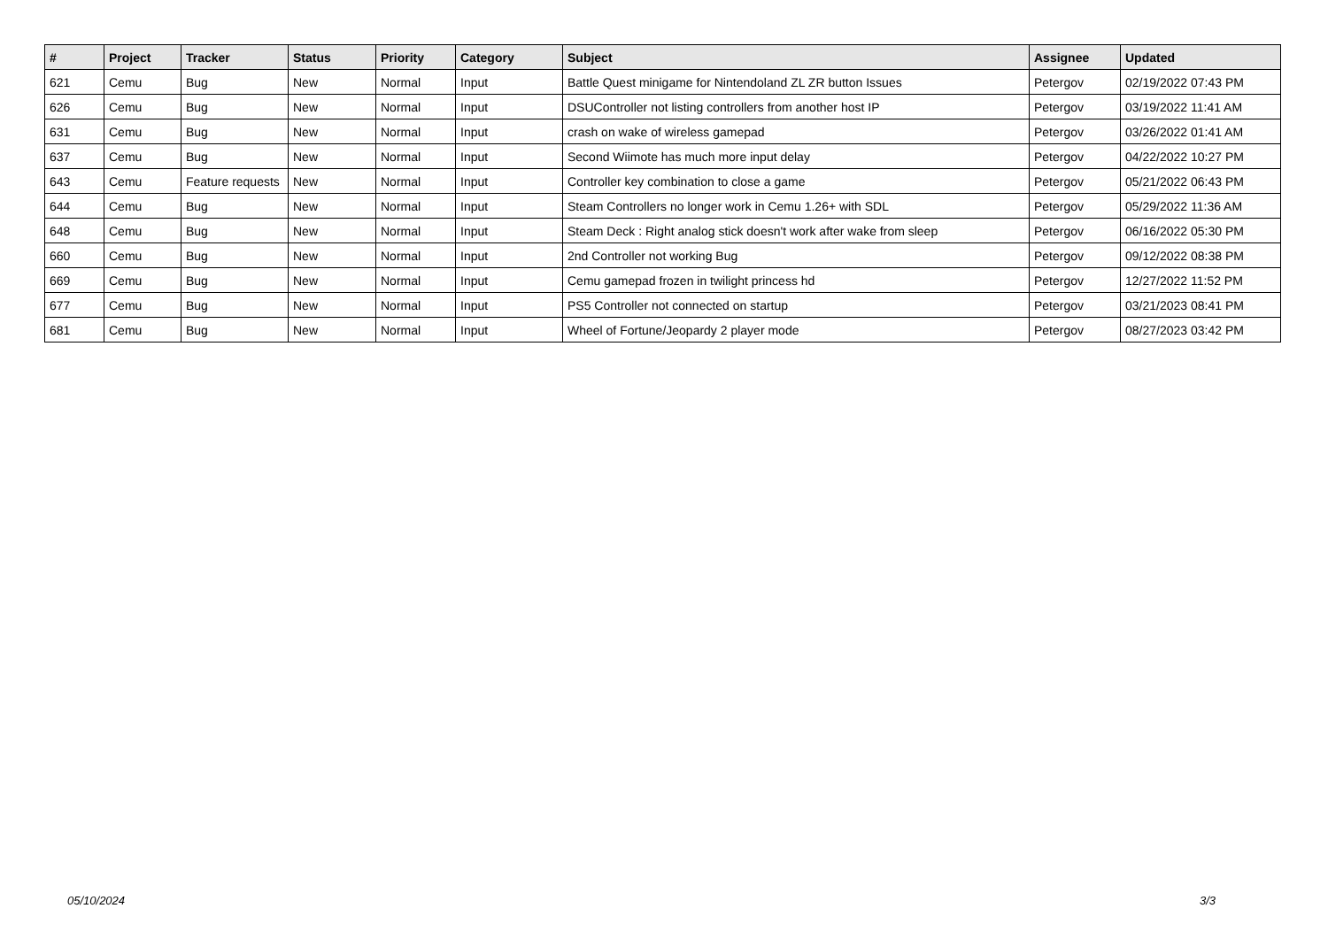| # | Project | Tracker | Status | Priority | Category | Subject | Assignee | Updated |
| --- | --- | --- | --- | --- | --- | --- | --- | --- |
| 621 | Cemu | Bug | New | Normal | Input | Battle Quest minigame for Nintendoland ZL ZR button Issues | Petergov | 02/19/2022 07:43 PM |
| 626 | Cemu | Bug | New | Normal | Input | DSUController not listing controllers from another host IP | Petergov | 03/19/2022 11:41 AM |
| 631 | Cemu | Bug | New | Normal | Input | crash on wake of wireless gamepad | Petergov | 03/26/2022 01:41 AM |
| 637 | Cemu | Bug | New | Normal | Input | Second Wiimote has much more input delay | Petergov | 04/22/2022 10:27 PM |
| 643 | Cemu | Feature requests | New | Normal | Input | Controller key combination to close a game | Petergov | 05/21/2022 06:43 PM |
| 644 | Cemu | Bug | New | Normal | Input | Steam Controllers no longer work in Cemu 1.26+ with SDL | Petergov | 05/29/2022 11:36 AM |
| 648 | Cemu | Bug | New | Normal | Input | Steam Deck : Right analog stick doesn't work after wake from sleep | Petergov | 06/16/2022 05:30 PM |
| 660 | Cemu | Bug | New | Normal | Input | 2nd Controller not working Bug | Petergov | 09/12/2022 08:38 PM |
| 669 | Cemu | Bug | New | Normal | Input | Cemu gamepad frozen in twilight princess hd | Petergov | 12/27/2022 11:52 PM |
| 677 | Cemu | Bug | New | Normal | Input | PS5 Controller not connected on startup | Petergov | 03/21/2023 08:41 PM |
| 681 | Cemu | Bug | New | Normal | Input | Wheel of Fortune/Jeopardy 2 player mode | Petergov | 08/27/2023 03:42 PM |
05/10/2024 3/3